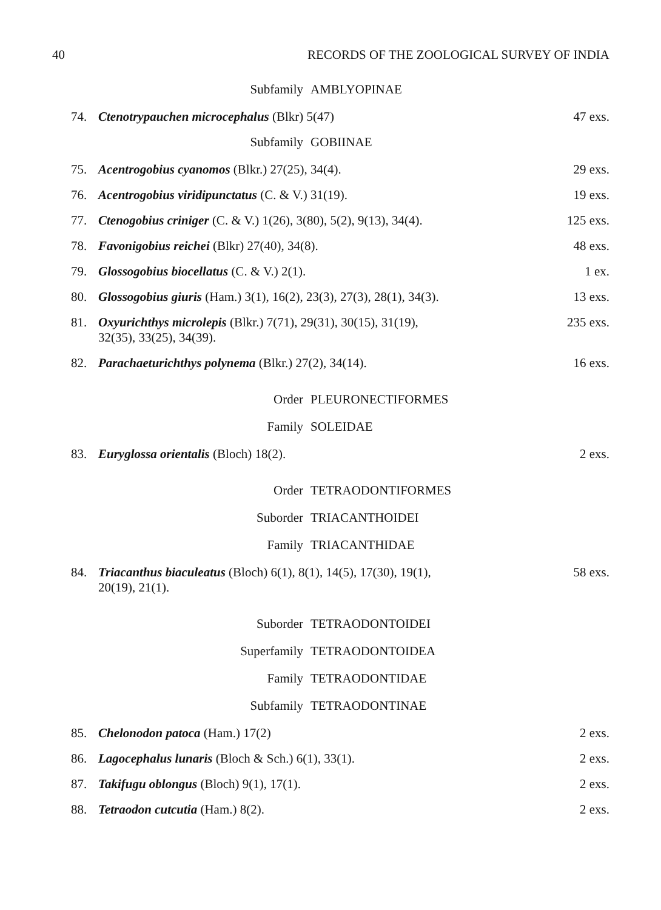40 RECORDS OF THE ZOOLOGICAL SURVEY OF INDIA
Subfamily AMBLYOPINAE
74. Ctenotrypauchen microcephalus (Blkr) 5(47) 47 exs.
Subfamily GOBIINAE
75. Acentrogobius cyanomos (Blkr.) 27(25), 34(4). 29 exs.
76. Acentrogobius viridipunctatus (C. & V.) 31(19). 19 exs.
77. Ctenogobius criniger (C. & V.) 1(26), 3(80), 5(2), 9(13), 34(4). 125 exs.
78. Favonigobius reichei (Blkr) 27(40), 34(8). 48 exs.
79. Glossogobius biocellatus (C. & V.) 2(1). 1 ex.
80. Glossogobius giuris (Ham.) 3(1), 16(2), 23(3), 27(3), 28(1), 34(3). 13 exs.
81. Oxyurichthys microlepis (Blkr.) 7(71), 29(31), 30(15), 31(19),
32(35), 33(25), 34(39). 235 exs.
82. Parachaeturichthys polynema (Blkr.) 27(2), 34(14). 16 exs.
Order PLEURONECTIFORMES
Family SOLEIDAE
83. Euryglossa orientalis (Bloch) 18(2). 2 exs.
Order TETRAODONTIFORMES
Suborder TRIACANTHOIDEI
Family TRIACANTHIDAE
84. Triacanthus biaculeatus (Bloch) 6(1), 8(1), 14(5), 17(30), 19(1),
20(19), 21(1). 58 exs.
Suborder TETRAODONTOIDEI
Superfamily TETRAODONTOIDEA
Family TETRAODONTIDAE
Subfamily TETRAODONTINAE
85. Chelonodon patoca (Ham.) 17(2) 2 exs.
86. Lagocephalus lunaris (Bloch & Sch.) 6(1), 33(1). 2 exs.
87. Takifugu oblongus (Bloch) 9(1), 17(1). 2 exs.
88. Tetraodon cutcutia (Ham.) 8(2). 2 exs.